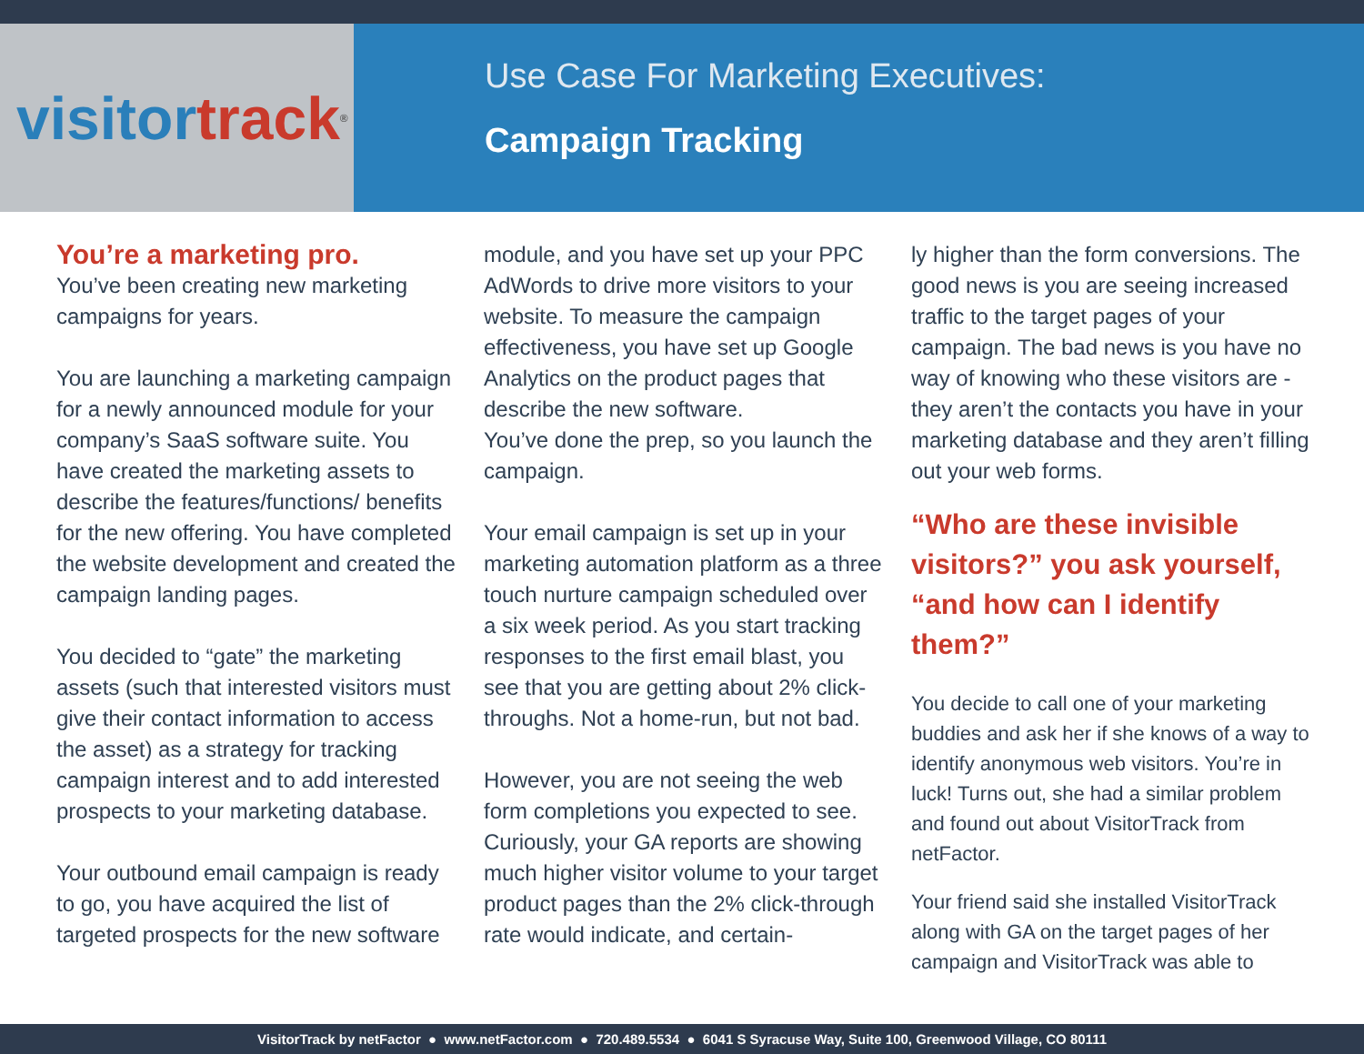visitor track<sup>®</sup>
Use Case For Marketing Executives:
Campaign Tracking
You’re a marketing pro.
You’ve been creating new marketing campaigns for years.
You are launching a marketing campaign for a newly announced module for your company’s SaaS software suite. You have created the marketing assets to describe the features/functions/ benefits for the new offering. You have completed the website development and created the campaign landing pages.
You decided to “gate” the marketing assets (such that interested visitors must give their contact information to access the asset) as a strategy for tracking campaign interest and to add interested prospects to your marketing database.
Your outbound email campaign is ready to go, you have acquired the list of targeted prospects for the new software
module, and you have set up your PPC AdWords to drive more visitors to your website. To measure the campaign effectiveness, you have set up Google Analytics on the product pages that describe the new software.
You’ve done the prep, so you launch the campaign.
Your email campaign is set up in your marketing automation platform as a three touch nurture campaign scheduled over a six week period. As you start tracking responses to the first email blast, you see that you are getting about 2% click-throughs. Not a home-run, but not bad.
However, you are not seeing the web form completions you expected to see. Curiously, your GA reports are showing much higher visitor volume to your target product pages than the 2% click-through rate would indicate, and certain-
ly higher than the form conversions. The good news is you are seeing increased traffic to the target pages of your campaign. The bad news is you have no way of knowing who these visitors are - they aren’t the contacts you have in your marketing database and they aren’t filling out your web forms.
“Who are these invisible visitors?” you ask yourself, “and how can I identify them?”
You decide to call one of your marketing buddies and ask her if she knows of a way to identify anonymous web visitors. You’re in luck! Turns out, she had a similar problem and found out about VisitorTrack from netFactor.
Your friend said she installed VisitorTrack along with GA on the target pages of her campaign and VisitorTrack was able to
VisitorTrack by netFactor ● www.netFactor.com ● 720.489.5534 ● 6041 S Syracuse Way, Suite 100, Greenwood Village, CO 80111